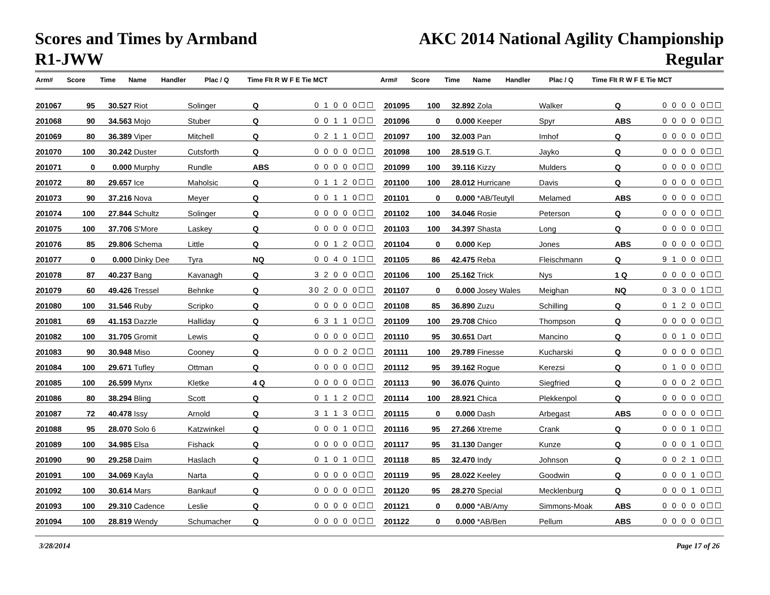Scores and Times by Armband
R1-JWW
AKC 2014 National Agility Championship
Regular
| Arm# | Score | Time | Name | Handler | Plac / Q | Time Flt R W F E Tie MCT | Arm# | Score | Time | Name | Handler | Plac / Q | Time Flt R W F E Tie MCT |
| --- | --- | --- | --- | --- | --- | --- | --- | --- | --- | --- | --- | --- | --- |
| 201067 | 95 | 30.527 | Riot | Solinger | Q | 0 1 0 0 0☐☐ |
| 201068 | 90 | 34.563 | Mojo | Stuber | Q | 0 0 1 1 0☐☐ |
| 201069 | 80 | 36.389 | Viper | Mitchell | Q | 0 2 1 1 0☐☐ |
| 201070 | 100 | 30.242 | Duster | Cutsforth | Q | 0 0 0 0 0☐☐ |
| 201071 | 0 | 0.000 | Murphy | Rundle | ABS | 0 0 0 0 0☐☐ |
| 201072 | 80 | 29.657 | Ice | Maholsic | Q | 0 1 1 2 0☐☐ |
| 201073 | 90 | 37.216 | Nova | Meyer | Q | 0 0 1 1 0☐☐ |
| 201074 | 100 | 27.844 | Schultz | Solinger | Q | 0 0 0 0 0☐☐ |
| 201075 | 100 | 37.706 | S'More | Laskey | Q | 0 0 0 0 0☐☐ |
| 201076 | 85 | 29.806 | Schema | Little | Q | 0 0 1 2 0☐☐ |
| 201077 | 0 | 0.000 | Dinky Dee | Tyra | NQ | 0 0 4 0 1☐☐ |
| 201078 | 87 | 40.237 | Bang | Kavanagh | Q | 3 2 0 0 0☐☐ |
| 201079 | 60 | 49.426 | Tressel | Behnke | Q | 30 2 0 0 0☐☐ |
| 201080 | 100 | 31.546 | Ruby | Scripko | Q | 0 0 0 0 0☐☐ |
| 201081 | 69 | 41.153 | Dazzle | Halliday | Q | 6 3 1 1 0☐☐ |
| 201082 | 100 | 31.705 | Gromit | Lewis | Q | 0 0 0 0 0☐☐ |
| 201083 | 90 | 30.948 | Miso | Cooney | Q | 0 0 0 2 0☐☐ |
| 201084 | 100 | 29.671 | Tufley | Ottman | Q | 0 0 0 0 0☐☐ |
| 201085 | 100 | 26.599 | Mynx | Kletke | 4 Q | 0 0 0 0 0☐☐ |
| 201086 | 80 | 38.294 | Bling | Scott | Q | 0 1 1 2 0☐☐ |
| 201087 | 72 | 40.478 | Issy | Arnold | Q | 3 1 1 3 0☐☐ |
| 201088 | 95 | 28.070 | Solo 6 | Katzwinkel | Q | 0 0 0 1 0☐☐ |
| 201089 | 100 | 34.985 | Elsa | Fishack | Q | 0 0 0 0 0☐☐ |
| 201090 | 90 | 29.258 | Daim | Haslach | Q | 0 1 0 1 0☐☐ |
| 201091 | 100 | 34.069 | Kayla | Narta | Q | 0 0 0 0 0☐☐ |
| 201092 | 100 | 30.614 | Mars | Bankauf | Q | 0 0 0 0 0☐☐ |
| 201093 | 100 | 29.310 | Cadence | Leslie | Q | 0 0 0 0 0☐☐ |
| 201094 | 100 | 28.819 | Wendy | Schumacher | Q | 0 0 0 0 0☐☐ |
| 201095 | 100 | 32.892 | Zola | Walker | Q | 0 0 0 0 0☐☐ |
| 201096 | 0 | 0.000 | Keeper | Spyr | ABS | 0 0 0 0 0☐☐ |
| 201097 | 100 | 32.003 | Pan | Imhof | Q | 0 0 0 0 0☐☐ |
| 201098 | 100 | 28.519 | G.T. | Jayko | Q | 0 0 0 0 0☐☐ |
| 201099 | 100 | 39.116 | Kizzy | Mulders | Q | 0 0 0 0 0☐☐ |
| 201100 | 100 | 28.012 | Hurricane | Davis | Q | 0 0 0 0 0☐☐ |
| 201101 | 0 | 0.000 | *AB/Teutyll | Melamed | ABS | 0 0 0 0 0☐☐ |
| 201102 | 100 | 34.046 | Rosie | Peterson | Q | 0 0 0 0 0☐☐ |
| 201103 | 100 | 34.397 | Shasta | Long | Q | 0 0 0 0 0☐☐ |
| 201104 | 0 | 0.000 | Kep | Jones | ABS | 0 0 0 0 0☐☐ |
| 201105 | 86 | 42.475 | Reba | Fleischmann | Q | 9 1 0 0 0☐☐ |
| 201106 | 100 | 25.162 | Trick | Nys | 1 Q | 0 0 0 0 0☐☐ |
| 201107 | 0 | 0.000 | Josey Wales | Meighan | NQ | 0 3 0 0 1☐☐ |
| 201108 | 85 | 36.890 | Zuzu | Schilling | Q | 0 1 2 0 0☐☐ |
| 201109 | 100 | 29.708 | Chico | Thompson | Q | 0 0 0 0 0☐☐ |
| 201110 | 95 | 30.651 | Dart | Mancino | Q | 0 0 1 0 0☐☐ |
| 201111 | 100 | 29.789 | Finesse | Kucharski | Q | 0 0 0 0 0☐☐ |
| 201112 | 95 | 39.162 | Rogue | Kerezsi | Q | 0 1 0 0 0☐☐ |
| 201113 | 90 | 36.076 | Quinto | Siegfried | Q | 0 0 0 2 0☐☐ |
| 201114 | 100 | 28.921 | Chica | Plekkenpol | Q | 0 0 0 0 0☐☐ |
| 201115 | 0 | 0.000 | Dash | Arbegast | ABS | 0 0 0 0 0☐☐ |
| 201116 | 95 | 27.266 | Xtreme | Crank | Q | 0 0 0 1 0☐☐ |
| 201117 | 95 | 31.130 | Danger | Kunze | Q | 0 0 0 1 0☐☐ |
| 201118 | 85 | 32.470 | Indy | Johnson | Q | 0 0 2 1 0☐☐ |
| 201119 | 95 | 28.022 | Keeley | Goodwin | Q | 0 0 0 1 0☐☐ |
| 201120 | 95 | 28.270 | Special | Mecklenburg | Q | 0 0 0 1 0☐☐ |
| 201121 | 0 | 0.000 | *AB/Amy | Simmons-Moak | ABS | 0 0 0 0 0☐☐ |
| 201122 | 0 | 0.000 | *AB/Ben | Pellum | ABS | 0 0 0 0 0☐☐ |
3/28/2014 Page 17 of 26